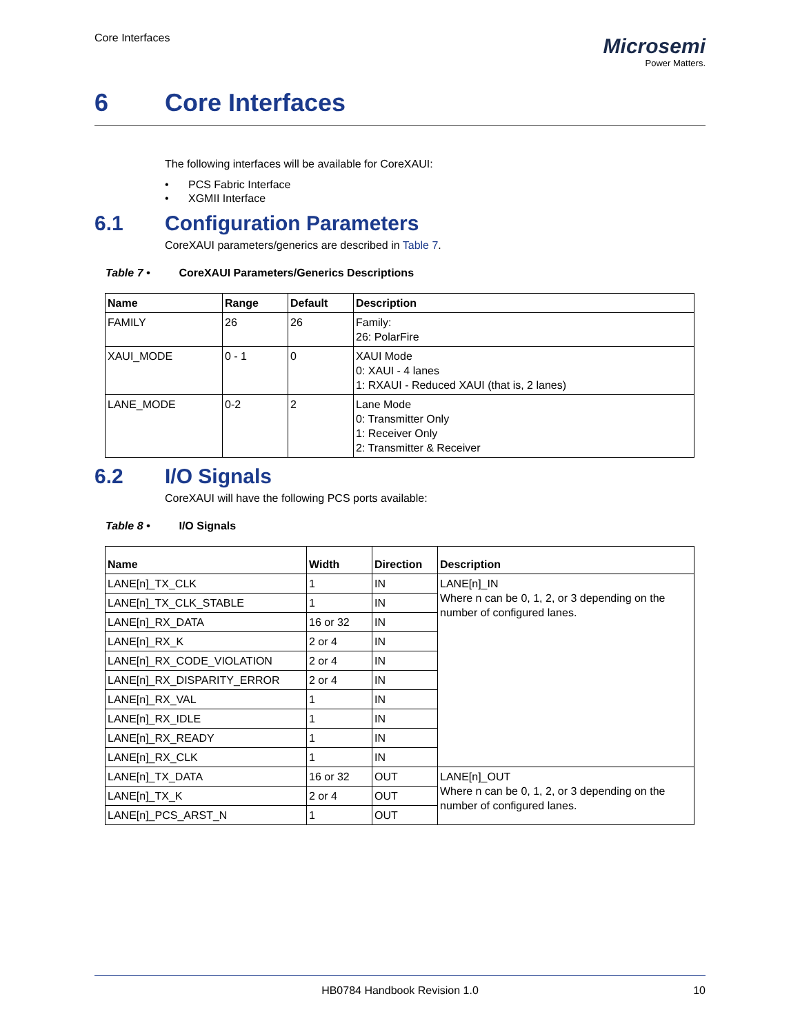Core Interfaces
Microsemi
Power Matters.
6 Core Interfaces
The following interfaces will be available for CoreXAUI:
• PCS Fabric Interface
• XGMII Interface
6.1 Configuration Parameters
CoreXAUI parameters/generics are described in Table 7.
Table 7 • CoreXAUI Parameters/Generics Descriptions
| Name | Range | Default | Description |
| --- | --- | --- | --- |
| FAMILY | 26 | 26 | Family: 26: PolarFire |
| XAUI_MODE | 0 - 1 | 0 | XAUI Mode 0: XAUI - 4 lanes 1: RXAUI - Reduced XAUI (that is, 2 lanes) |
| LANE_MODE | 0-2 | 2 | Lane Mode 0: Transmitter Only 1: Receiver Only 2: Transmitter & Receiver |
6.2 I/O Signals
CoreXAUI will have the following PCS ports available:
Table 8 • I/O Signals
| Name | Width | Direction | Description |
| --- | --- | --- | --- |
| LANE[n]_TX_CLK | 1 | IN | LANE[n]_IN Where n can be 0, 1, 2, or 3 depending on the number of configured lanes. |
| LANE[n]_TX_CLK_STABLE | 1 | IN | |
| LANE[n]_RX_DATA | 16 or 32 | IN | |
| LANE[n]_RX_K | 2 or 4 | IN | |
| LANE[n]_RX_CODE_VIOLATION | 2 or 4 | IN | |
| LANE[n]_RX_DISPARITY_ERROR | 2 or 4 | IN | |
| LANE[n]_RX_VAL | 1 | IN | |
| LANE[n]_RX_IDLE | 1 | IN | |
| LANE[n]_RX_READY | 1 | IN | |
| LANE[n]_RX_CLK | 1 | IN | |
| LANE[n]_TX_DATA | 16 or 32 | OUT | LANE[n]_OUT Where n can be 0, 1, 2, or 3 depending on the number of configured lanes. |
| LANE[n]_TX_K | 2 or 4 | OUT | |
| LANE[n]_PCS_ARST_N | 1 | OUT | |
HB0784 Handbook Revision 1.0 10